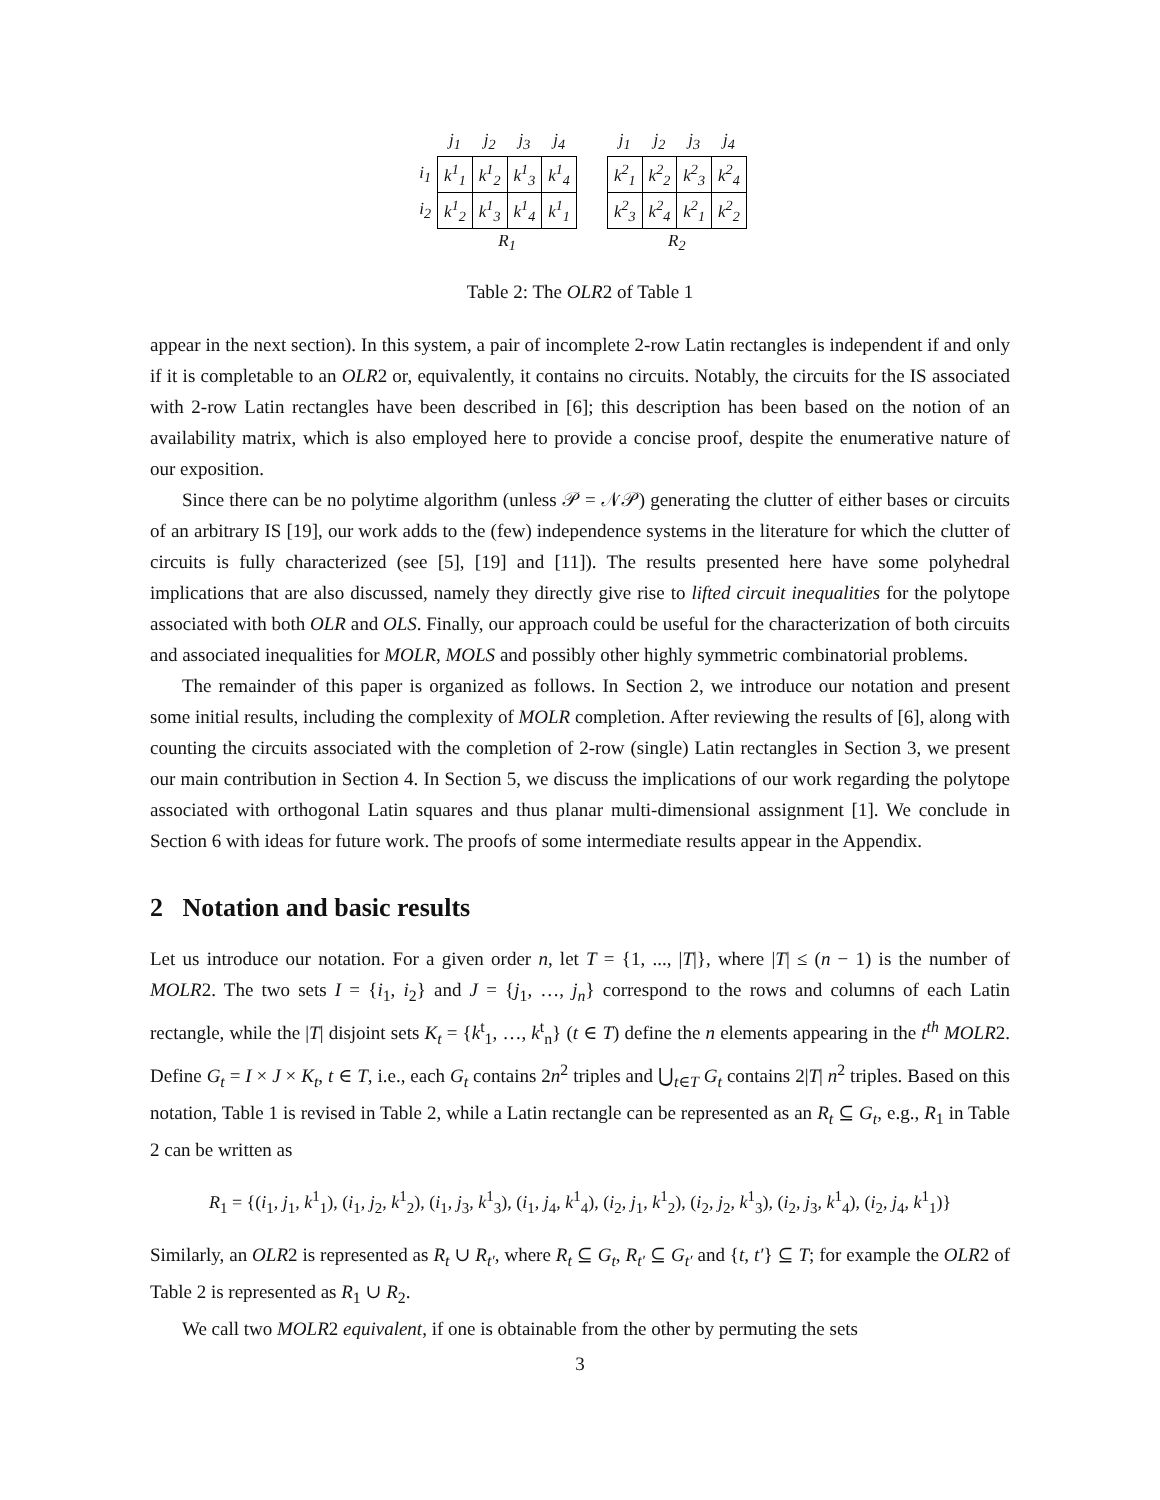| | j<sub>1</sub> | j<sub>2</sub> | j<sub>3</sub> | j<sub>4</sub> |
| --- | --- | --- | --- | --- |
| i<sub>1</sub> | k<sup>1</sup><sub>1</sub> | k<sup>1</sup><sub>2</sub> | k<sup>1</sup><sub>3</sub> | k<sup>1</sup><sub>4</sub> |
| i<sub>2</sub> | k<sup>1</sup><sub>2</sub> | k<sup>1</sup><sub>3</sub> | k<sup>1</sup><sub>4</sub> | k<sup>1</sup><sub>1</sub> |
| | R<sub>1</sub> | | | |
| j<sub>1</sub> | j<sub>2</sub> | j<sub>3</sub> | j<sub>4</sub> |
| --- | --- | --- | --- |
| k<sup>2</sup><sub>1</sub> | k<sup>2</sup><sub>2</sub> | k<sup>2</sup><sub>3</sub> | k<sup>2</sup><sub>4</sub> |
| k<sup>2</sup><sub>3</sub> | k<sup>2</sup><sub>4</sub> | k<sup>2</sup><sub>1</sub> | k<sup>2</sup><sub>2</sub> |
| R<sub>2</sub> | | | |
Table 2: The OLR2 of Table 1
appear in the next section). In this system, a pair of incomplete 2-row Latin rectangles is independent if and only if it is completable to an OLR2 or, equivalently, it contains no circuits. Notably, the circuits for the IS associated with 2-row Latin rectangles have been described in [6]; this description has been based on the notion of an availability matrix, which is also employed here to provide a concise proof, despite the enumerative nature of our exposition.
Since there can be no polytime algorithm (unless 𝒫 = 𝒩𝒫) generating the clutter of either bases or circuits of an arbitrary IS [19], our work adds to the (few) independence systems in the literature for which the clutter of circuits is fully characterized (see [5], [19] and [11]). The results presented here have some polyhedral implications that are also discussed, namely they directly give rise to lifted circuit inequalities for the polytope associated with both OLR and OLS. Finally, our approach could be useful for the characterization of both circuits and associated inequalities for MOLR, MOLS and possibly other highly symmetric combinatorial problems.
The remainder of this paper is organized as follows. In Section 2, we introduce our notation and present some initial results, including the complexity of MOLR completion. After reviewing the results of [6], along with counting the circuits associated with the completion of 2-row (single) Latin rectangles in Section 3, we present our main contribution in Section 4. In Section 5, we discuss the implications of our work regarding the polytope associated with orthogonal Latin squares and thus planar multi-dimensional assignment [1]. We conclude in Section 6 with ideas for future work. The proofs of some intermediate results appear in the Appendix.
2 Notation and basic results
Let us introduce our notation. For a given order n, let T = {1, ..., |T|}, where |T| ≤ (n − 1) is the number of MOLR2. The two sets I = {i<sub>1</sub>, i<sub>2</sub>} and J = {j<sub>1</sub>, …, j<sub>n</sub>} correspond to the rows and columns of each Latin rectangle, while the |T| disjoint sets K<sub>t</sub> = {k<sup>t</sup><sub>1</sub>, …, k<sup>t</sup><sub>n</sub>} (t ∈ T) define the n elements appearing in the t<sup>th</sup> MOLR2. Define G<sub>t</sub> = I × J × K<sub>t</sub>, t ∈ T, i.e., each G<sub>t</sub> contains 2n<sup>2</sup> triples and ⋃<sub>t∈T</sub> G<sub>t</sub> contains 2|T| n<sup>2</sup> triples. Based on this notation, Table 1 is revised in Table 2, while a Latin rectangle can be represented as an R<sub>t</sub> ⊆ G<sub>t</sub>, e.g., R<sub>1</sub> in Table 2 can be written as
R<sub>1</sub> = {(i<sub>1</sub>, j<sub>1</sub>, k<sup>1</sup><sub>1</sub>), (i<sub>1</sub>, j<sub>2</sub>, k<sup>1</sup><sub>2</sub>), (i<sub>1</sub>, j<sub>3</sub>, k<sup>1</sup><sub>3</sub>), (i<sub>1</sub>, j<sub>4</sub>, k<sup>1</sup><sub>4</sub>), (i<sub>2</sub>, j<sub>1</sub>, k<sup>1</sup><sub>2</sub>), (i<sub>2</sub>, j<sub>2</sub>, k<sup>1</sup><sub>3</sub>), (i<sub>2</sub>, j<sub>3</sub>, k<sup>1</sup><sub>4</sub>), (i<sub>2</sub>, j<sub>4</sub>, k<sup>1</sup><sub>1</sub>)}
Similarly, an OLR2 is represented as R<sub>t</sub> ∪ R<sub>t′</sub>, where R<sub>t</sub> ⊆ G<sub>t</sub>, R<sub>t′</sub> ⊆ G<sub>t′</sub> and {t, t′} ⊆ T; for example the OLR2 of Table 2 is represented as R<sub>1</sub> ∪ R<sub>2</sub>.
We call two MOLR2 equivalent, if one is obtainable from the other by permuting the sets
3